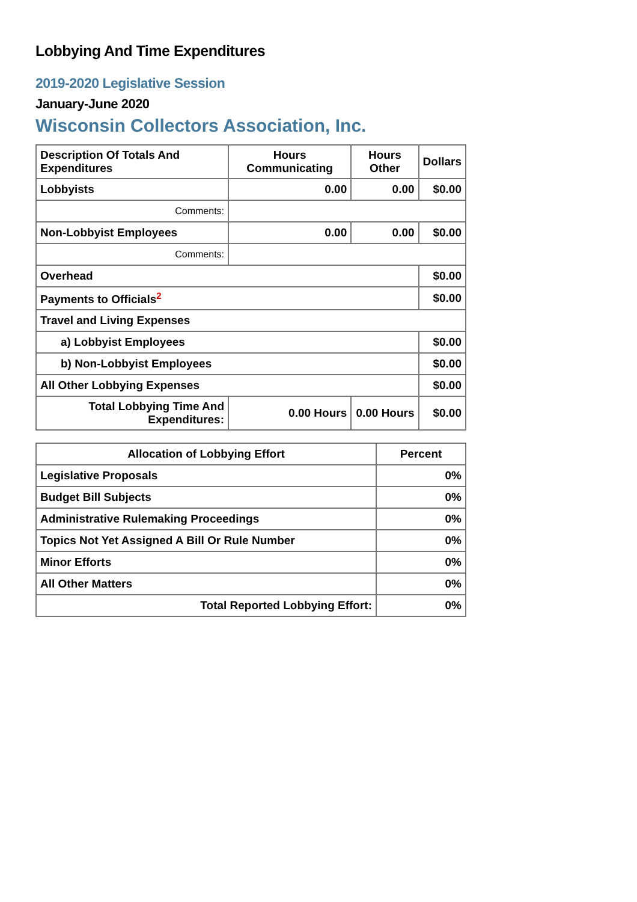Lobbying And Time Expenditures
2019-2020 Legislative Session
January-June 2020
Wisconsin Collectors Association, Inc.
| Description Of Totals And Expenditures | Hours Communicating | Hours Other | Dollars |
| --- | --- | --- | --- |
| Lobbyists | 0.00 | 0.00 | $0.00 |
| Comments: | | | |
| Non-Lobbyist Employees | 0.00 | 0.00 | $0.00 |
| Comments: | | | |
| Overhead | | | $0.00 |
| Payments to Officials<sup>2</sup> | | | $0.00 |
| Travel and Living Expenses | | | |
| a) Lobbyist Employees | | | $0.00 |
| b) Non-Lobbyist Employees | | | $0.00 |
| All Other Lobbying Expenses | | | $0.00 |
| Total Lobbying Time And Expenditures: | 0.00 Hours | 0.00 Hours | $0.00 |
| Allocation of Lobbying Effort | Percent |
| --- | --- |
| Legislative Proposals | 0% |
| Budget Bill Subjects | 0% |
| Administrative Rulemaking Proceedings | 0% |
| Topics Not Yet Assigned A Bill Or Rule Number | 0% |
| Minor Efforts | 0% |
| All Other Matters | 0% |
| Total Reported Lobbying Effort: | 0% |